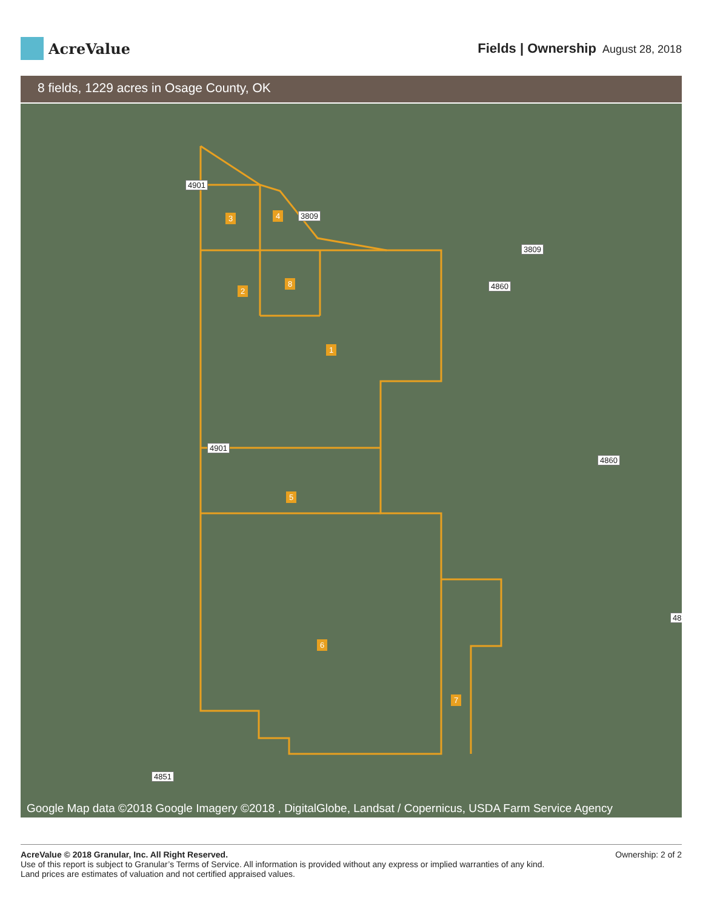AcreValue
Fields | Ownership August 28, 2018
8 fields, 1229 acres in Osage County, OK
4901
3809
3809
4860
4860
4901
4851
48
3 4
2
8
1
5
6
7
Google Map data ©2018 Google Imagery ©2018 , DigitalGlobe, Landsat / Copernicus, USDA Farm Service Agency
AcreValue © 2018 Granular, Inc. All Right Reserved.
Use of this report is subject to Granular’s Terms of Service. All information is provided without any express or implied warranties of any kind.
Land prices are estimates of valuation and not certified appraised values.
Ownership: 2 of 2